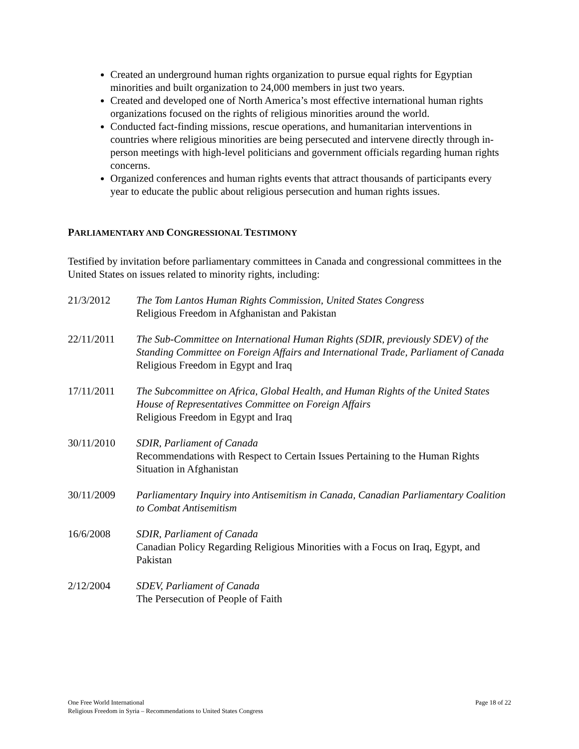Created an underground human rights organization to pursue equal rights for Egyptian minorities and built organization to 24,000 members in just two years.
Created and developed one of North America’s most effective international human rights organizations focused on the rights of religious minorities around the world.
Conducted fact-finding missions, rescue operations, and humanitarian interventions in countries where religious minorities are being persecuted and intervene directly through in-person meetings with high-level politicians and government officials regarding human rights concerns.
Organized conferences and human rights events that attract thousands of participants every year to educate the public about religious persecution and human rights issues.
PARLIAMENTARY AND CONGRESSIONAL TESTIMONY
Testified by invitation before parliamentary committees in Canada and congressional committees in the United States on issues related to minority rights, including:
21/3/2012 The Tom Lantos Human Rights Commission, United States Congress
Religious Freedom in Afghanistan and Pakistan
22/11/2011 The Sub-Committee on International Human Rights (SDIR, previously SDEV) of the Standing Committee on Foreign Affairs and International Trade, Parliament of Canada
Religious Freedom in Egypt and Iraq
17/11/2011 The Subcommittee on Africa, Global Health, and Human Rights of the United States House of Representatives Committee on Foreign Affairs
Religious Freedom in Egypt and Iraq
30/11/2010 SDIR, Parliament of Canada
Recommendations with Respect to Certain Issues Pertaining to the Human Rights Situation in Afghanistan
30/11/2009 Parliamentary Inquiry into Antisemitism in Canada, Canadian Parliamentary Coalition to Combat Antisemitism
16/6/2008 SDIR, Parliament of Canada
Canadian Policy Regarding Religious Minorities with a Focus on Iraq, Egypt, and Pakistan
2/12/2004 SDEV, Parliament of Canada
The Persecution of People of Faith
Page 18 of 22 One Free World International
Religious Freedom in Syria – Recommendations to United States Congress